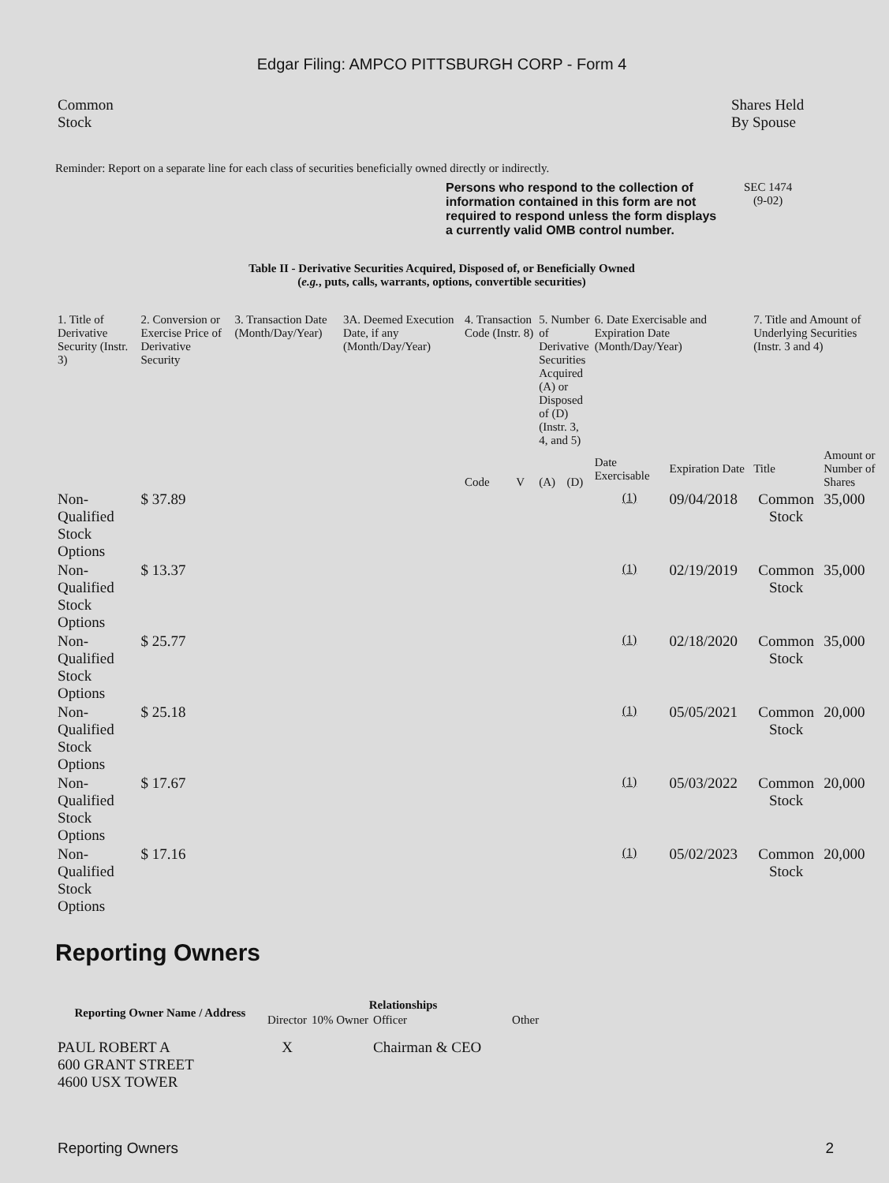Edgar Filing: AMPCO PITTSBURGH CORP - Form 4
| Common Stock | Shares Held By Spouse |
Reminder: Report on a separate line for each class of securities beneficially owned directly or indirectly.
| Persons who respond to the collection of information contained in this form are not required to respond unless the form displays a currently valid OMB control number. | SEC 1474 (9-02) |
Table II - Derivative Securities Acquired, Disposed of, or Beneficially Owned
(e.g., puts, calls, warrants, options, convertible securities)
| 1. Title of Derivative Security (Instr. 3) | 2. Conversion or Exercise Price of Derivative Security | 3. Transaction Date (Month/Day/Year) | 3A. Deemed Execution Date, if any (Month/Day/Year) | 4. Transaction Code (Instr. 8) | | 5. Number of Derivative Securities Acquired (A) or Disposed of (D) (Instr. 3, 4, and 5) | | 6. Date Exercisable and Expiration Date (Month/Day/Year) | | 7. Title and Amount of Underlying Securities (Instr. 3 and 4) | |
| | | | | Code | V | (A) | (D) | Date Exercisable | Expiration Date | Title | Amount or Number of Shares |
| Non-Qualified Stock Options | $ 37.89 | | | | | | | <sup>(1)</sup> | 09/04/2018 | Common Stock | 35,000 |
| Non-Qualified Stock Options | $ 13.37 | | | | | | | <sup>(1)</sup> | 02/19/2019 | Common Stock | 35,000 |
| Non-Qualified Stock Options | $ 25.77 | | | | | | | <sup>(1)</sup> | 02/18/2020 | Common Stock | 35,000 |
| Non-Qualified Stock Options | $ 25.18 | | | | | | | <sup>(1)</sup> | 05/05/2021 | Common Stock | 20,000 |
| Non-Qualified Stock Options | $ 17.67 | | | | | | | <sup>(1)</sup> | 05/03/2022 | Common Stock | 20,000 |
| Non-Qualified Stock Options | $ 17.16 | | | | | | | <sup>(1)</sup> | 05/02/2023 | Common Stock | 20,000 |
Reporting Owners
| Reporting Owner Name / Address | Relationships | | | |
| --- | --- | --- | --- | --- |
| | Director | 10% Owner | Officer | Other |
| PAUL ROBERT A 600 GRANT STREET 4600 USX TOWER | X | | Chairman & CEO | |
| Reporting Owners | 2 |